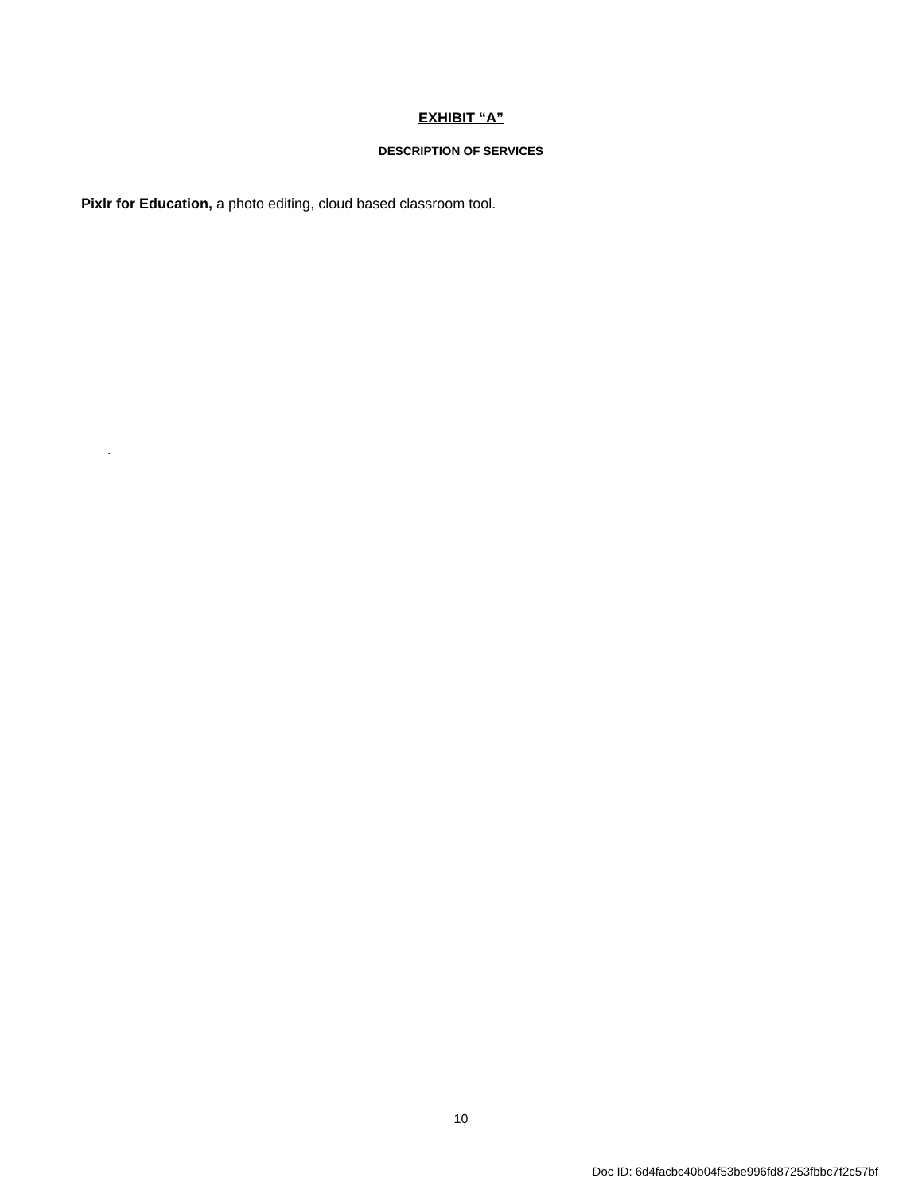EXHIBIT “A”
DESCRIPTION OF SERVICES
Pixlr for Education, a photo editing, cloud based classroom tool.
.
10
Doc ID: 6d4facbc40b04f53be996fd87253fbbc7f2c57bf